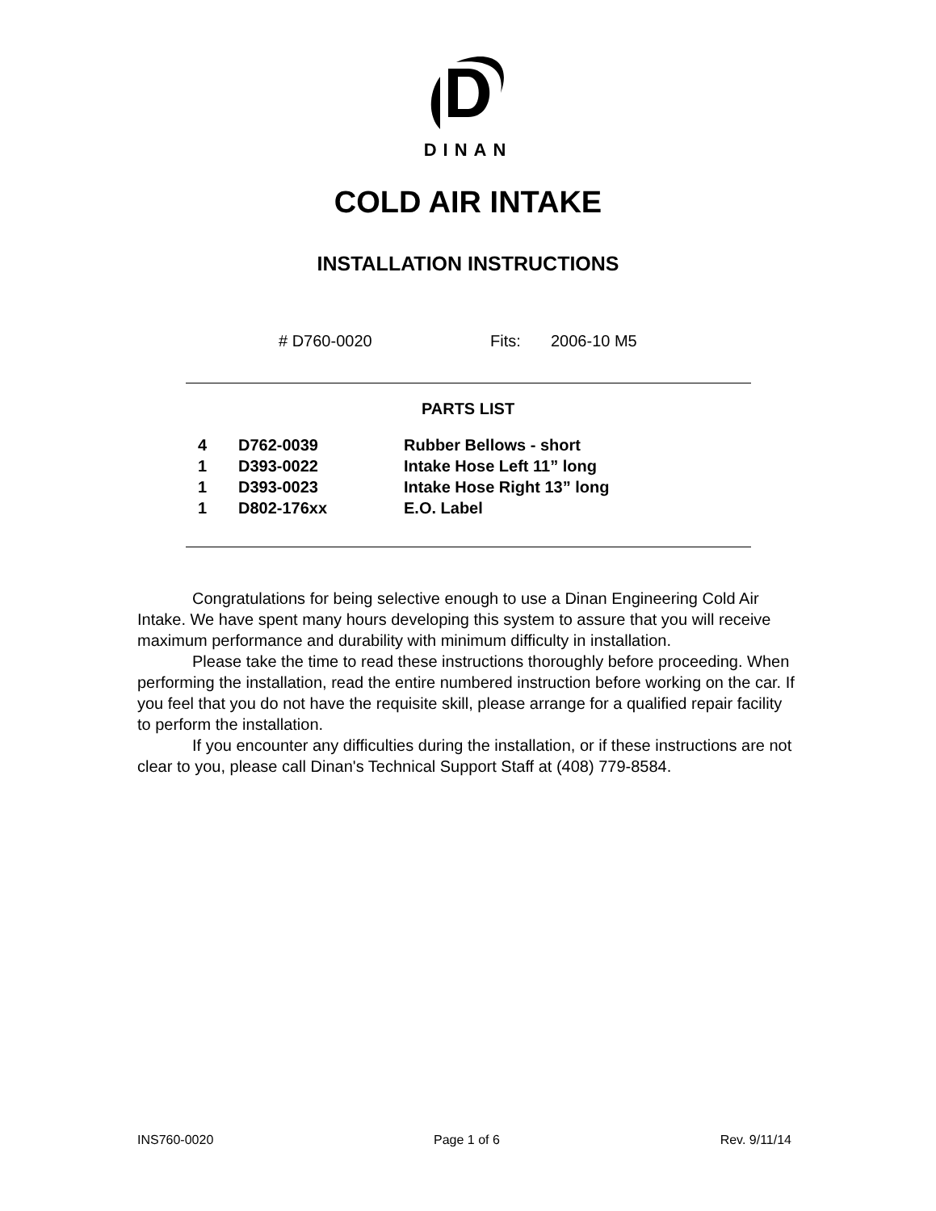DINAN
COLD AIR INTAKE
INSTALLATION INSTRUCTIONS
# D760-0020 Fits: 2006-10 M5
PARTS LIST
| 4 | D762-0039 | Rubber Bellows - short |
| 1 | D393-0022 | Intake Hose Left 11” long |
| 1 | D393-0023 | Intake Hose Right 13” long |
| 1 | D802-176xx | E.O. Label |
Congratulations for being selective enough to use a Dinan Engineering Cold Air Intake. We have spent many hours developing this system to assure that you will receive maximum performance and durability with minimum difficulty in installation.
Please take the time to read these instructions thoroughly before proceeding. When performing the installation, read the entire numbered instruction before working on the car. If you feel that you do not have the requisite skill, please arrange for a qualified repair facility to perform the installation.
If you encounter any difficulties during the installation, or if these instructions are not clear to you, please call Dinan's Technical Support Staff at (408) 779-8584.
INS760-0020 Page 1 of 6 Rev. 9/11/14